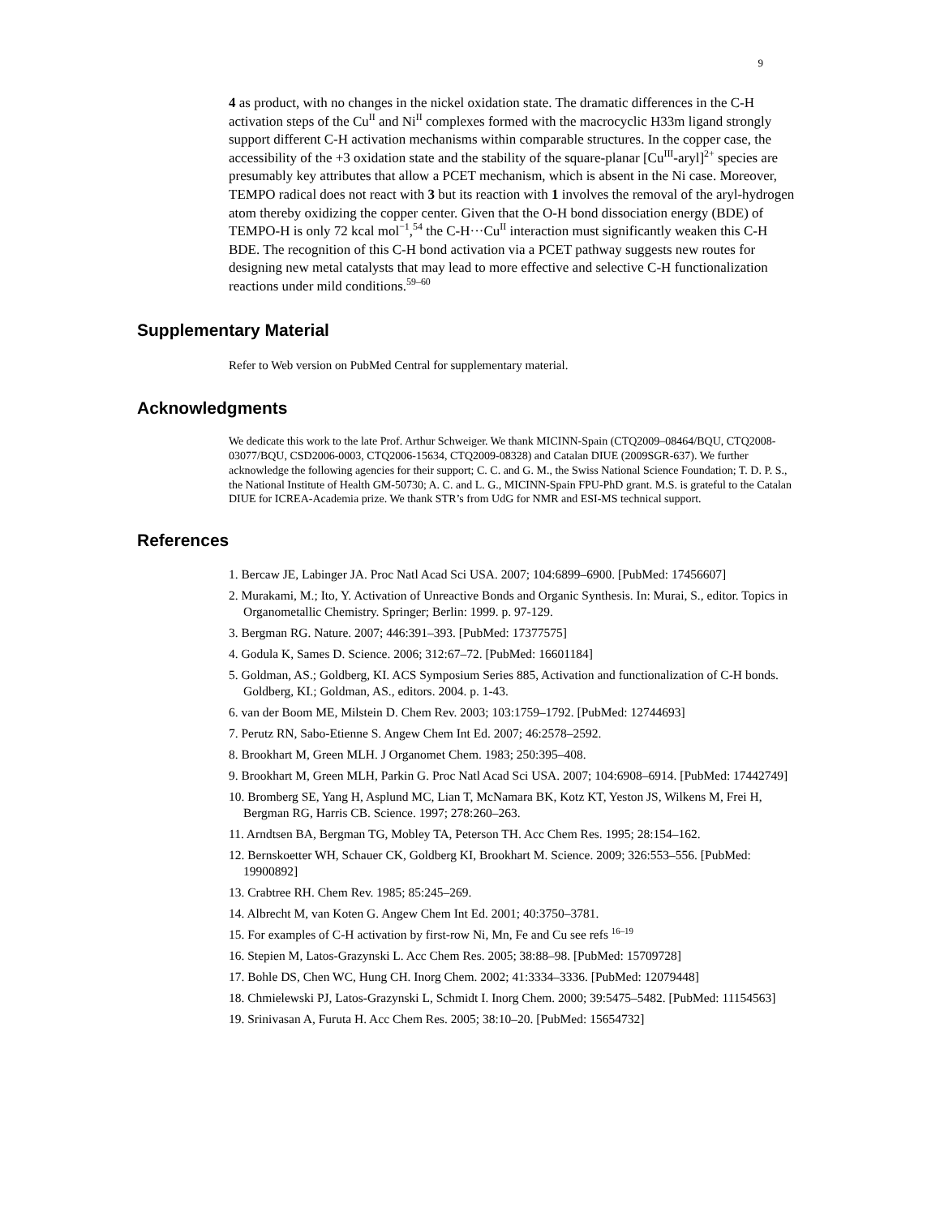9
4 as product, with no changes in the nickel oxidation state. The dramatic differences in the C-H activation steps of the Cu<sup>II</sup> and Ni<sup>II</sup> complexes formed with the macrocyclic H33m ligand strongly support different C-H activation mechanisms within comparable structures. In the copper case, the accessibility of the +3 oxidation state and the stability of the square-planar [Cu<sup>III</sup>-aryl]<sup>2+</sup> species are presumably key attributes that allow a PCET mechanism, which is absent in the Ni case. Moreover, TEMPO radical does not react with 3 but its reaction with 1 involves the removal of the aryl-hydrogen atom thereby oxidizing the copper center. Given that the O-H bond dissociation energy (BDE) of TEMPO-H is only 72 kcal mol<sup>−1</sup>,<sup>54</sup> the C-H···Cu<sup>II</sup> interaction must significantly weaken this C-H BDE. The recognition of this C-H bond activation via a PCET pathway suggests new routes for designing new metal catalysts that may lead to more effective and selective C-H functionalization reactions under mild conditions.<sup>59–60</sup>
Supplementary Material
Refer to Web version on PubMed Central for supplementary material.
Acknowledgments
We dedicate this work to the late Prof. Arthur Schweiger. We thank MICINN-Spain (CTQ2009–08464/BQU, CTQ2008-03077/BQU, CSD2006-0003, CTQ2006-15634, CTQ2009-08328) and Catalan DIUE (2009SGR-637). We further acknowledge the following agencies for their support; C. C. and G. M., the Swiss National Science Foundation; T. D. P. S., the National Institute of Health GM-50730; A. C. and L. G., MICINN-Spain FPU-PhD grant. M.S. is grateful to the Catalan DIUE for ICREA-Academia prize. We thank STR’s from UdG for NMR and ESI-MS technical support.
References
1. Bercaw JE, Labinger JA. Proc Natl Acad Sci USA. 2007; 104:6899–6900. [PubMed: 17456607]
2. Murakami, M.; Ito, Y. Activation of Unreactive Bonds and Organic Synthesis. In: Murai, S., editor. Topics in Organometallic Chemistry. Springer; Berlin: 1999. p. 97-129.
3. Bergman RG. Nature. 2007; 446:391–393. [PubMed: 17377575]
4. Godula K, Sames D. Science. 2006; 312:67–72. [PubMed: 16601184]
5. Goldman, AS.; Goldberg, KI. ACS Symposium Series 885, Activation and functionalization of C-H bonds. Goldberg, KI.; Goldman, AS., editors. 2004. p. 1-43.
6. van der Boom ME, Milstein D. Chem Rev. 2003; 103:1759–1792. [PubMed: 12744693]
7. Perutz RN, Sabo-Etienne S. Angew Chem Int Ed. 2007; 46:2578–2592.
8. Brookhart M, Green MLH. J Organomet Chem. 1983; 250:395–408.
9. Brookhart M, Green MLH, Parkin G. Proc Natl Acad Sci USA. 2007; 104:6908–6914. [PubMed: 17442749]
10. Bromberg SE, Yang H, Asplund MC, Lian T, McNamara BK, Kotz KT, Yeston JS, Wilkens M, Frei H, Bergman RG, Harris CB. Science. 1997; 278:260–263.
11. Arndtsen BA, Bergman TG, Mobley TA, Peterson TH. Acc Chem Res. 1995; 28:154–162.
12. Bernskoetter WH, Schauer CK, Goldberg KI, Brookhart M. Science. 2009; 326:553–556. [PubMed: 19900892]
13. Crabtree RH. Chem Rev. 1985; 85:245–269.
14. Albrecht M, van Koten G. Angew Chem Int Ed. 2001; 40:3750–3781.
15. For examples of C-H activation by first-row Ni, Mn, Fe and Cu see refs <sup>16–19</sup>
16. Stepien M, Latos-Grazynski L. Acc Chem Res. 2005; 38:88–98. [PubMed: 15709728]
17. Bohle DS, Chen WC, Hung CH. Inorg Chem. 2002; 41:3334–3336. [PubMed: 12079448]
18. Chmielewski PJ, Latos-Grazynski L, Schmidt I. Inorg Chem. 2000; 39:5475–5482. [PubMed: 11154563]
19. Srinivasan A, Furuta H. Acc Chem Res. 2005; 38:10–20. [PubMed: 15654732]